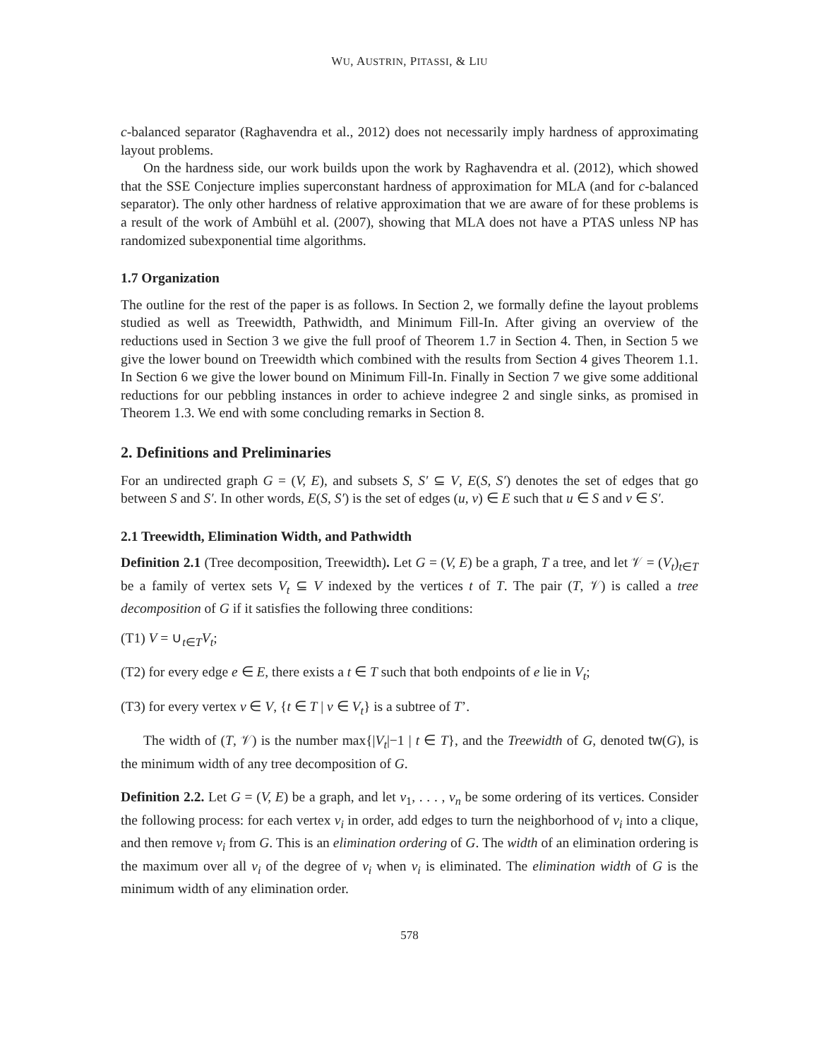WU, AUSTRIN, PITASSI, & LIU
c-balanced separator (Raghavendra et al., 2012) does not necessarily imply hardness of approximating layout problems.
On the hardness side, our work builds upon the work by Raghavendra et al. (2012), which showed that the SSE Conjecture implies superconstant hardness of approximation for MLA (and for c-balanced separator). The only other hardness of relative approximation that we are aware of for these problems is a result of the work of Ambühl et al. (2007), showing that MLA does not have a PTAS unless NP has randomized subexponential time algorithms.
1.7 Organization
The outline for the rest of the paper is as follows. In Section 2, we formally define the layout problems studied as well as Treewidth, Pathwidth, and Minimum Fill-In. After giving an overview of the reductions used in Section 3 we give the full proof of Theorem 1.7 in Section 4. Then, in Section 5 we give the lower bound on Treewidth which combined with the results from Section 4 gives Theorem 1.1. In Section 6 we give the lower bound on Minimum Fill-In. Finally in Section 7 we give some additional reductions for our pebbling instances in order to achieve indegree 2 and single sinks, as promised in Theorem 1.3. We end with some concluding remarks in Section 8.
2. Definitions and Preliminaries
For an undirected graph G = (V, E), and subsets S, S′ ⊆ V, E(S, S′) denotes the set of edges that go between S and S′. In other words, E(S, S′) is the set of edges (u, v) ∈ E such that u ∈ S and v ∈ S′.
2.1 Treewidth, Elimination Width, and Pathwidth
Definition 2.1 (Tree decomposition, Treewidth). Let G = (V, E) be a graph, T a tree, and let 𝒱 = (V<sub>t</sub>)<sub>t∈T</sub> be a family of vertex sets V<sub>t</sub> ⊆ V indexed by the vertices t of T. The pair (T, 𝒱) is called a tree decomposition of G if it satisfies the following three conditions:
(T1) V = ∪<sub>t∈T</sub>V<sub>t</sub>;
(T2) for every edge e ∈ E, there exists a t ∈ T such that both endpoints of e lie in V<sub>t</sub>;
(T3) for every vertex v ∈ V, {t ∈ T | v ∈ V<sub>t</sub>} is a subtree of T’.
The width of (T, 𝒱) is the number max{|V<sub>t</sub>|−1 | t ∈ T}, and the Treewidth of G, denoted tw(G), is the minimum width of any tree decomposition of G.
Definition 2.2. Let G = (V, E) be a graph, and let v<sub>1</sub>, . . . , v<sub>n</sub> be some ordering of its vertices. Consider the following process: for each vertex v<sub>i</sub> in order, add edges to turn the neighborhood of v<sub>i</sub> into a clique, and then remove v<sub>i</sub> from G. This is an elimination ordering of G. The width of an elimination ordering is the maximum over all v<sub>i</sub> of the degree of v<sub>i</sub> when v<sub>i</sub> is eliminated. The elimination width of G is the minimum width of any elimination order.
578